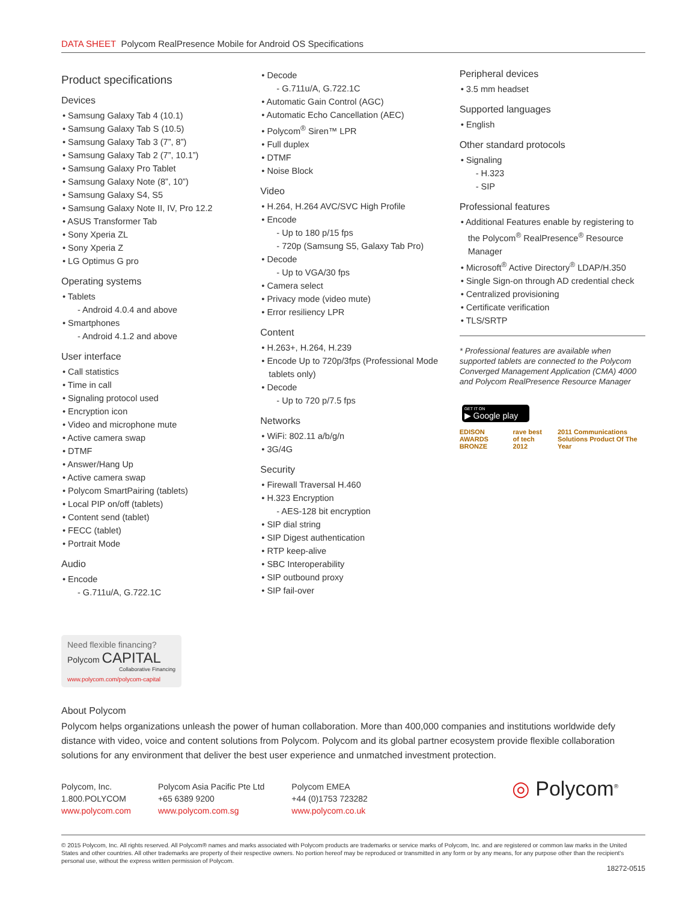DATA SHEET Polycom RealPresence Mobile for Android OS Specifications
Product specifications
Devices
• Samsung Galaxy Tab 4 (10.1)
• Samsung Galaxy Tab S (10.5)
• Samsung Galaxy Tab 3 (7”, 8”)
• Samsung Galaxy Tab 2 (7”, 10.1”)
• Samsung Galaxy Pro Tablet
• Samsung Galaxy Note (8”, 10”)
• Samsung Galaxy S4, S5
• Samsung Galaxy Note II, IV, Pro 12.2
• ASUS Transformer Tab
• Sony Xperia ZL
• Sony Xperia Z
• LG Optimus G pro
Operating systems
• Tablets
- Android 4.0.4 and above
• Smartphones
- Android 4.1.2 and above
User interface
• Call statistics
• Time in call
• Signaling protocol used
• Encryption icon
• Video and microphone mute
• Active camera swap
• DTMF
• Answer/Hang Up
• Active camera swap
• Polycom SmartPairing (tablets)
• Local PIP on/off (tablets)
• Content send (tablet)
• FECC (tablet)
• Portrait Mode
Audio
• Encode
- G.711u/A, G.722.1C
Need flexible financing?
Polycom CAPITAL
Collaborative Financing
www.polycom.com/polycom-capital
• Decode
- G.711u/A, G.722.1C
• Automatic Gain Control (AGC)
• Automatic Echo Cancellation (AEC)
• Polycom<sup>®</sup> Siren™ LPR
• Full duplex
• DTMF
• Noise Block
Video
• H.264, H.264 AVC/SVC High Profile
• Encode
- Up to 180 p/15 fps
- 720p (Samsung S5, Galaxy Tab Pro)
• Decode
- Up to VGA/30 fps
• Camera select
• Privacy mode (video mute)
• Error resiliency LPR
Content
• H.263+, H.264, H.239
• Encode Up to 720p/3fps (Professional Mode tablets only)
• Decode
- Up to 720 p/7.5 fps
Networks
• WiFi: 802.11 a/b/g/n
• 3G/4G
Security
• Firewall Traversal H.460
• H.323 Encryption
- AES-128 bit encryption
• SIP dial string
• SIP Digest authentication
• RTP keep-alive
• SBC Interoperability
• SIP outbound proxy
• SIP fail-over
Peripheral devices
• 3.5 mm headset
Supported languages
• English
Other standard protocols
• Signaling
- H.323
- SIP
Professional features
• Additional Features enable by registering to the Polycom<sup>®</sup> RealPresence<sup>®</sup> Resource Manager
• Microsoft<sup>®</sup> Active Directory<sup>®</sup> LDAP/H.350
• Single Sign-on through AD credential check
• Centralized provisioning
• Certificate verification
• TLS/SRTP
* Professional features are available when supported tablets are connected to the Polycom Converged Management Application (CMA) 4000 and Polycom RealPresence Resource Manager
GET IT ON
▶ Google play
EDISON AWARDS BRONZE rave best of tech 2012 2011 Communications Solutions Product Of The Year
About Polycom
Polycom helps organizations unleash the power of human collaboration. More than 400,000 companies and institutions worldwide defy distance with video, voice and content solutions from Polycom. Polycom and its global partner ecosystem provide flexible collaboration solutions for any environment that deliver the best user experience and unmatched investment protection.
Polycom, Inc.
1.800.POLYCOM
www.polycom.com
Polycom Asia Pacific Pte Ltd
+65 6389 9200
www.polycom.com.sg
Polycom EMEA
+44 (0)1753 723282
www.polycom.co.uk
◎ Polycom<sup>®</sup>
© 2015 Polycom, Inc. All rights reserved. All Polycom® names and marks associated with Polycom products are trademarks or service marks of Polycom, Inc. and are registered or common law marks in the United States and other countries. All other trademarks are property of their respective owners. No portion hereof may be reproduced or transmitted in any form or by any means, for any purpose other than the recipient's personal use, without the express written permission of Polycom.
18272-0515